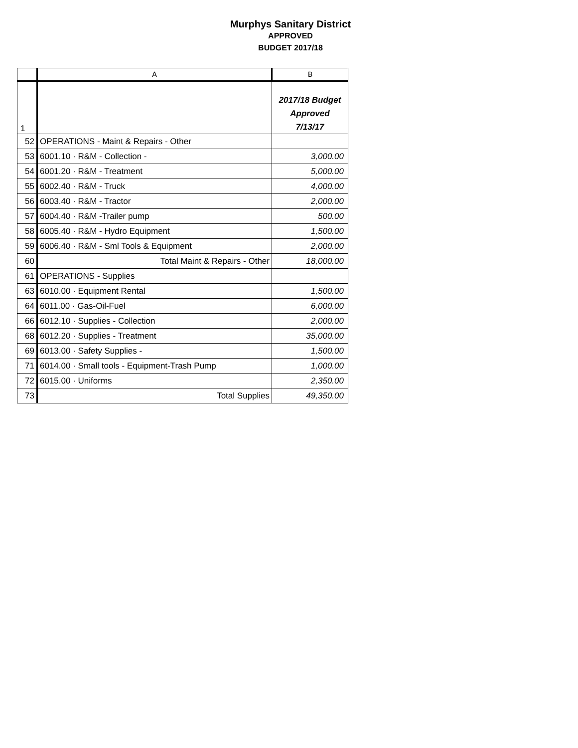Murphys Sanitary District
APPROVED
BUDGET 2017/18
| | A | B |
| --- | --- | --- |
| 1 | | 2017/18 Budget Approved 7/13/17 |
| 52 | OPERATIONS - Maint & Repairs - Other | |
| 53 | 6001.10 · R&M - Collection - | 3,000.00 |
| 54 | 6001.20 · R&M - Treatment | 5,000.00 |
| 55 | 6002.40 · R&M - Truck | 4,000.00 |
| 56 | 6003.40 · R&M - Tractor | 2,000.00 |
| 57 | 6004.40 · R&M -Trailer pump | 500.00 |
| 58 | 6005.40 · R&M - Hydro Equipment | 1,500.00 |
| 59 | 6006.40 · R&M - Sml Tools & Equipment | 2,000.00 |
| 60 | Total Maint & Repairs - Other | 18,000.00 |
| 61 | OPERATIONS - Supplies | |
| 63 | 6010.00 · Equipment Rental | 1,500.00 |
| 64 | 6011.00 · Gas-Oil-Fuel | 6,000.00 |
| 66 | 6012.10 · Supplies - Collection | 2,000.00 |
| 68 | 6012.20 · Supplies - Treatment | 35,000.00 |
| 69 | 6013.00 · Safety Supplies - | 1,500.00 |
| 71 | 6014.00 · Small tools - Equipment-Trash Pump | 1,000.00 |
| 72 | 6015.00 · Uniforms | 2,350.00 |
| 73 | Total Supplies | 49,350.00 |